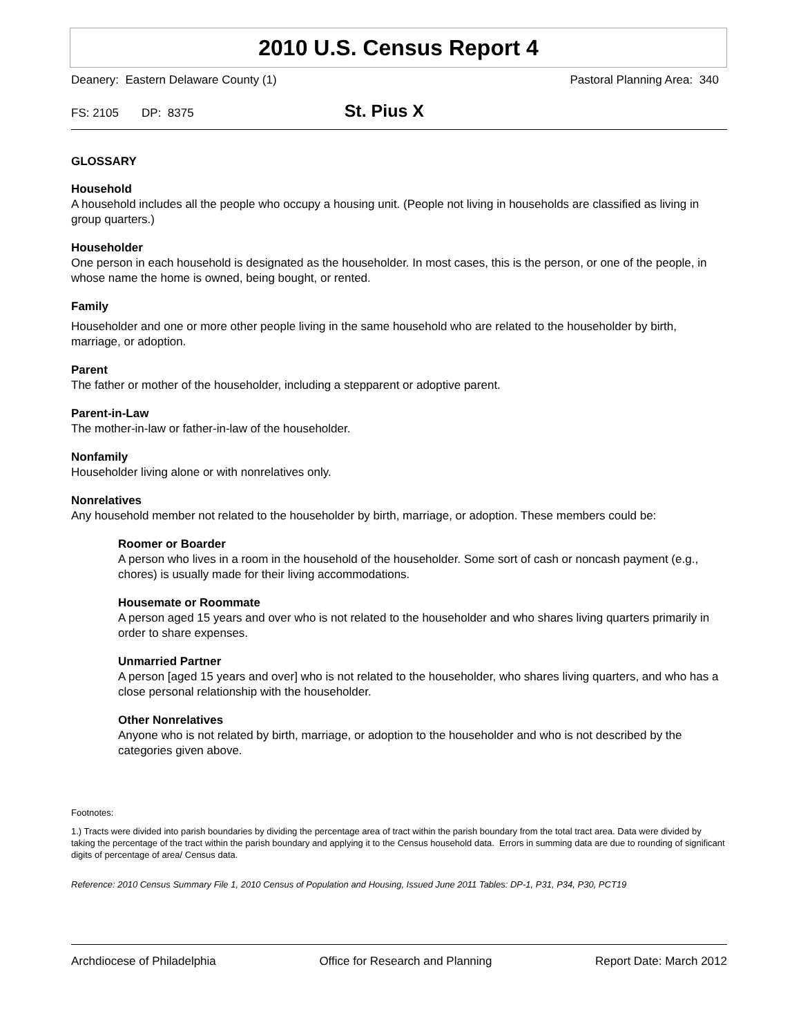2010 U.S. Census Report 4
Deanery: Eastern Delaware County (1) Pastoral Planning Area: 340
FS: 2105 DP: 8375 St. Pius X
GLOSSARY
Household
A household includes all the people who occupy a housing unit. (People not living in households are classified as living in group quarters.)
Householder
One person in each household is designated as the householder. In most cases, this is the person, or one of the people, in whose name the home is owned, being bought, or rented.
Family
Householder and one or more other people living in the same household who are related to the householder by birth, marriage, or adoption.
Parent
The father or mother of the householder, including a stepparent or adoptive parent.
Parent-in-Law
The mother-in-law or father-in-law of the householder.
Nonfamily
Householder living alone or with nonrelatives only.
Nonrelatives
Any household member not related to the householder by birth, marriage, or adoption. These members could be:
Roomer or Boarder
A person who lives in a room in the household of the householder. Some sort of cash or noncash payment (e.g., chores) is usually made for their living accommodations.
Housemate or Roommate
A person aged 15 years and over who is not related to the householder and who shares living quarters primarily in order to share expenses.
Unmarried Partner
A person [aged 15 years and over] who is not related to the householder, who shares living quarters, and who has a close personal relationship with the householder.
Other Nonrelatives
Anyone who is not related by birth, marriage, or adoption to the householder and who is not described by the categories given above.
Footnotes:
1.) Tracts were divided into parish boundaries by dividing the percentage area of tract within the parish boundary from the total tract area. Data were divided by taking the percentage of the tract within the parish boundary and applying it to the Census household data. Errors in summing data are due to rounding of significant digits of percentage of area/ Census data.
Reference: 2010 Census Summary File 1, 2010 Census of Population and Housing, Issued June 2011 Tables: DP-1, P31, P34, P30, PCT19
Archdiocese of Philadelphia Office for Research and Planning Report Date: March 2012